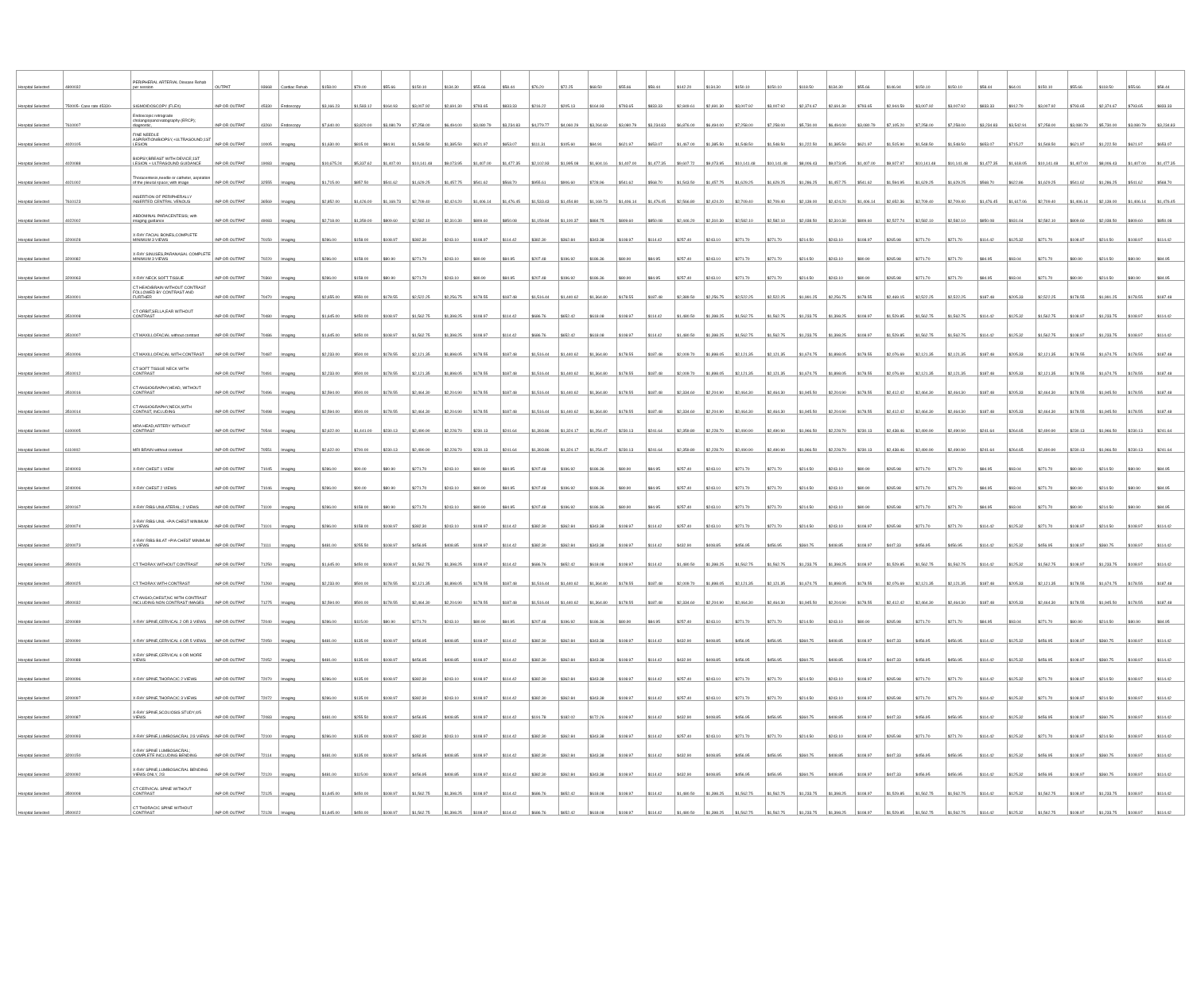| Hospital Selected | 4800032 | PERIPHERAL ARTERIAL Disease Rehab per session | OUTPAT | 93668 | Cardiac Rehab | $158.00 | $79.00 | $55.66 | $150.10 | $134.30 | $55.66 | $58.44 | $76.20 | $72.25 | $68.50 | $55.66 | $58.44 | $142.20 | $134.30 | $150.10 | $150.10 | $118.50 | $134.30 | $55.66 | $146.94 | $150.10 | $150.10 | $58.44 | $64.01 | $150.10 | $55.66 | $118.50 | $55.66 | $58.44 |
| Hospital Selected | 750005- Case rate 45330- | SIGMOIDOSCOPY (FLEX) | INP OR OUTPAT | 45330 | Endoscopy | $3,166.23 | $1,583.12 | $164.93 | $3,007.92 | $2,691.30 | $793.65 | $833.33 | $216.22 | $205.13 | $164.93 | $793.65 | $833.33 | $2,849.61 | $2,691.30 | $3,007.92 | $3,007.92 | $2,374.67 | $2,691.30 | $793.65 | $2,944.59 | $3,007.92 | $3,007.92 | $833.33 | $912.70 | $3,007.92 | $793.65 | $2,374.67 | $793.65 | $833.33 |
| Hospital Selected | 7610007 | Endoscopic retrograde cholangiopancreatography (ERCP); diagnostic, | INP OR OUTPAT | 43260 | Endoscopy | $7,640.00 | $3,820.00 | $3,080.79 | $7,258.00 | $6,494.00 | $3,080.79 | $3,234.83 | $4,279.77 | $4,060.29 | $3,264.69 | $3,080.79 | $3,234.83 | $6,876.00 | $6,494.00 | $7,258.00 | $7,258.00 | $5,730.00 | $6,494.00 | $3,080.79 | $7,105.20 | $7,258.00 | $7,258.00 | $3,234.83 | $3,542.91 | $7,258.00 | $3,080.79 | $5,730.00 | $3,080.79 | $3,234.83 |
| Hospital Selected | 4020105 | FINE NEEDLE ASPIRATION/BIOPSY,+ULTRASOUND;1ST LESION | INP OR OUTPAT | 10005 | Imaging | $1,630.00 | $815.00 | $84.91 | $1,548.50 | $1,385.50 | $621.97 | $653.07 | $111.31 | $105.60 | $84.91 | $621.97 | $653.07 | $1,467.00 | $1,385.50 | $1,548.50 | $1,548.50 | $1,222.50 | $1,385.50 | $621.97 | $1,515.90 | $1,548.50 | $1,548.50 | $653.07 | $715.27 | $1,548.50 | $621.97 | $1,222.50 | $621.97 | $653.07 |
| Hospital Selected | 4020088 | BIOPSY,BREAST WITH DEVICE;1ST LESION + ULTRASOUND GUIDANCE | INP OR OUTPAT | 19083 | Imaging | $10,675.24 | $5,337.62 | $1,407.00 | $10,141.48 | $9,073.95 | $1,407.00 | $1,477.35 | $2,102.93 | $1,995.08 | $1,604.16 | $1,407.00 | $1,477.35 | $9,607.72 | $9,073.95 | $10,141.48 | $10,141.48 | $8,006.43 | $9,073.95 | $1,407.00 | $9,927.97 | $10,141.48 | $10,141.48 | $1,477.35 | $1,618.05 | $10,141.48 | $1,407.00 | $8,006.43 | $1,407.00 | $1,477.35 |
| Hospital Selected | 4021002 | Thoracentesis,needle or catheter, aspiration of the pleural space; with image | INP OR OUTPAT | 32555 | Imaging | $1,715.00 | $857.50 | $541.62 | $1,629.25 | $1,457.75 | $541.62 | $568.70 | $955.61 | $906.60 | $728.96 | $541.62 | $568.70 | $1,543.50 | $1,457.75 | $1,629.25 | $1,629.25 | $1,286.25 | $1,457.75 | $541.62 | $1,594.95 | $1,629.25 | $1,629.25 | $568.70 | $622.86 | $1,629.25 | $541.62 | $1,286.25 | $541.62 | $568.70 |
| Hospital Selected | 7610123 | INSERTION OF PERIPHERALLY INSERTED CENTRAL VENOUS | INP OR OUTPAT | 36569 | Imaging | $2,852.00 | $1,426.00 | $1,169.73 | $2,709.40 | $2,424.20 | $1,406.14 | $1,476.45 | $1,533.43 | $1,454.80 | $1,169.73 | $1,406.14 | $1,476.45 | $2,566.80 | $2,424.20 | $2,709.40 | $2,709.40 | $2,139.00 | $2,424.20 | $1,406.14 | $2,652.36 | $2,709.40 | $2,709.40 | $1,476.45 | $1,617.06 | $2,709.40 | $1,406.14 | $2,139.00 | $1,406.14 | $1,476.45 |
| Hospital Selected | 4022002 | ABDOMINAL PARACENTESIS; with imaging guidance | INP OR OUTPAT | 49083 | Imaging | $2,718.00 | $1,359.00 | $809.60 | $2,582.10 | $2,310.30 | $809.60 | $850.08 | $1,159.84 | $1,100.37 | $884.75 | $809.60 | $850.08 | $2,446.20 | $2,310.30 | $2,582.10 | $2,582.10 | $2,038.50 | $2,310.30 | $809.60 | $2,527.74 | $2,582.10 | $2,582.10 | $850.08 | $931.04 | $2,582.10 | $809.60 | $2,038.50 | $809.60 | $850.08 |
| Hospital Selected | 3200028 | X-RAY FACIAL BONES,COMPLETE MINIMUM 3 VIEWS | INP OR OUTPAT | 70150 | Imaging | $286.00 | $158.00 | $108.97 | $382.30 | $243.10 | $108.97 | $114.42 | $382.30 | $362.84 | $343.38 | $108.97 | $114.42 | $257.40 | $243.10 | $271.70 | $271.70 | $214.50 | $243.10 | $108.97 | $265.98 | $271.70 | $271.70 | $114.42 | $125.32 | $271.70 | $108.97 | $214.50 | $108.97 | $114.42 |
| Hospital Selected | 3200082 | X-RAY SINUSES,PARANASAL COMPLETE MINIMUM 3 VIEWS | INP OR OUTPAT | 70220 | Imaging | $286.00 | $158.00 | $80.90 | $271.70 | $243.10 | $80.90 | $84.95 | $207.48 | $196.92 | $186.36 | $80.90 | $84.95 | $257.40 | $243.10 | $271.70 | $271.70 | $214.50 | $243.10 | $80.90 | $265.98 | $271.70 | $271.70 | $84.95 | $93.04 | $271.70 | $80.90 | $214.50 | $80.90 | $84.95 |
| Hospital Selected | 3200063 | X-RAY NECK SOFT TISSUE | INP OR OUTPAT | 70360 | Imaging | $286.00 | $158.00 | $80.90 | $271.70 | $243.10 | $80.90 | $84.95 | $207.48 | $196.92 | $186.36 | $80.90 | $84.95 | $257.40 | $243.10 | $271.70 | $271.70 | $214.50 | $243.10 | $80.90 | $265.98 | $271.70 | $271.70 | $84.95 | $93.04 | $271.70 | $80.90 | $214.50 | $80.90 | $84.95 |
| Hospital Selected | 3510001 | CT HEAD/BRAIN WITHOUT CONTRAST FOLLOWED BY CONTRAST AND FURTHER | INP OR OUTPAT | 70470 | Imaging | $2,655.00 | $550.00 | $178.55 | $2,522.25 | $2,256.75 | $178.55 | $187.48 | $1,516.44 | $1,440.62 | $1,364.80 | $178.55 | $187.48 | $2,389.50 | $2,256.75 | $2,522.25 | $2,522.25 | $1,991.25 | $2,256.75 | $178.55 | $2,469.15 | $2,522.25 | $2,522.25 | $187.48 | $205.33 | $2,522.25 | $178.55 | $1,991.25 | $178.55 | $187.48 |
| Hospital Selected | 3510008 | CT ORBIT,SELLA,EAR WITHOUT CONTRAST | INP OR OUTPAT | 70480 | Imaging | $1,645.00 | $450.00 | $108.97 | $1,562.75 | $1,398.25 | $108.97 | $114.42 | $686.76 | $652.42 | $618.08 | $108.97 | $114.42 | $1,480.50 | $1,398.25 | $1,562.75 | $1,562.75 | $1,233.75 | $1,398.25 | $108.97 | $1,529.85 | $1,562.75 | $1,562.75 | $114.42 | $125.32 | $1,562.75 | $108.97 | $1,233.75 | $108.97 | $114.42 |
| Hospital Selected | 3510007 | CT MAXILLOFACIAL without contrast | INP OR OUTPAT | 70486 | Imaging | $1,645.00 | $450.00 | $108.97 | $1,562.75 | $1,398.25 | $108.97 | $114.42 | $686.76 | $652.42 | $618.08 | $108.97 | $114.42 | $1,480.50 | $1,398.25 | $1,562.75 | $1,562.75 | $1,233.75 | $1,398.25 | $108.97 | $1,529.85 | $1,562.75 | $1,562.75 | $114.42 | $125.32 | $1,562.75 | $108.97 | $1,233.75 | $108.97 | $114.42 |
| Hospital Selected | 3510006 | CT MAXILLOFACIAL WITH CONTRAST | INP OR OUTPAT | 70487 | Imaging | $2,233.00 | $500.00 | $178.55 | $2,121.35 | $1,898.05 | $178.55 | $187.48 | $1,516.44 | $1,440.62 | $1,364.80 | $178.55 | $187.48 | $2,009.70 | $1,898.05 | $2,121.35 | $2,121.35 | $1,674.75 | $1,898.05 | $178.55 | $2,076.69 | $2,121.35 | $2,121.35 | $187.48 | $205.33 | $2,121.35 | $178.55 | $1,674.75 | $178.55 | $187.48 |
| Hospital Selected | 3510012 | CT SOFT TISSUE NECK WITH CONTRAST | INP OR OUTPAT | 70491 | Imaging | $2,233.00 | $500.00 | $178.55 | $2,121.35 | $1,898.05 | $178.55 | $187.48 | $1,516.44 | $1,440.62 | $1,364.80 | $178.55 | $187.48 | $2,009.70 | $1,898.05 | $2,121.35 | $2,121.35 | $1,674.75 | $1,898.05 | $178.55 | $2,076.69 | $2,121.35 | $2,121.35 | $187.48 | $205.33 | $2,121.35 | $178.55 | $1,674.75 | $178.55 | $187.48 |
| Hospital Selected | 3510016 | CT ANGIOGRAPHY,HEAD, WITHOUT CONTRAST | INP OR OUTPAT | 70496 | Imaging | $2,594.00 | $500.00 | $178.55 | $2,464.30 | $2,204.90 | $178.55 | $187.48 | $1,516.44 | $1,440.62 | $1,364.80 | $178.55 | $187.48 | $2,334.60 | $2,204.90 | $2,464.30 | $2,464.30 | $1,945.50 | $2,204.90 | $178.55 | $2,412.42 | $2,464.30 | $2,464.30 | $187.48 | $205.33 | $2,464.30 | $178.55 | $1,945.50 | $178.55 | $187.48 |
| Hospital Selected | 3510014 | CT ANGIOGRAPHY,NECK,WITH CONTAST, INCLUDING | INP OR OUTPAT | 70498 | Imaging | $2,594.00 | $500.00 | $178.55 | $2,464.30 | $2,204.90 | $178.55 | $187.48 | $1,516.44 | $1,440.62 | $1,364.80 | $178.55 | $187.48 | $2,334.60 | $2,204.90 | $2,464.30 | $2,464.30 | $1,945.50 | $2,204.90 | $178.55 | $2,412.42 | $2,464.30 | $2,464.30 | $187.48 | $205.33 | $2,464.30 | $178.55 | $1,945.50 | $178.55 | $187.48 |
| Hospital Selected | 6100005 | MRA HEAD,ARTERY WITHOUT CONTRAST | INP OR OUTPAT | 70544 | Imaging | $2,622.00 | $1,441.00 | $230.13 | $2,490.90 | $2,228.70 | $230.13 | $241.64 | $1,393.86 | $1,324.17 | $1,254.47 | $230.13 | $241.64 | $2,359.80 | $2,228.70 | $2,490.90 | $2,490.90 | $1,966.50 | $2,228.70 | $230.13 | $2,438.46 | $2,490.90 | $2,490.90 | $241.64 | $264.65 | $2,490.90 | $230.13 | $1,966.50 | $230.13 | $241.64 |
| Hospital Selected | 6110002 | MRI BRAIN without contrast | INP OR OUTPAT | 70551 | Imaging | $2,622.00 | $700.00 | $230.13 | $2,490.90 | $2,228.70 | $230.13 | $241.64 | $1,393.86 | $1,324.17 | $1,254.47 | $230.13 | $241.64 | $2,359.80 | $2,228.70 | $2,490.90 | $2,490.90 | $1,966.50 | $2,228.70 | $230.13 | $2,438.46 | $2,490.90 | $2,490.90 | $241.64 | $264.65 | $2,490.90 | $230.13 | $1,966.50 | $230.13 | $241.64 |
| Hospital Selected | 3240003 | X-RAY CHEST 1 VIEW | INP OR OUTPAT | 71045 | Imaging | $286.00 | $90.00 | $80.90 | $271.70 | $243.10 | $80.90 | $84.95 | $207.48 | $196.92 | $186.36 | $80.90 | $84.95 | $257.40 | $243.10 | $271.70 | $271.70 | $214.50 | $243.10 | $80.90 | $265.98 | $271.70 | $271.70 | $84.95 | $93.04 | $271.70 | $80.90 | $214.50 | $80.90 | $84.95 |
| Hospital Selected | 3240006 | X-RAY CHEST 2 VIEWS | INP OR OUTPAT | 71046 | Imaging | $286.00 | $90.00 | $80.90 | $271.70 | $243.10 | $80.90 | $84.95 | $207.48 | $196.92 | $186.36 | $80.90 | $84.95 | $257.40 | $243.10 | $271.70 | $271.70 | $214.50 | $243.10 | $80.90 | $265.98 | $271.70 | $271.70 | $84.95 | $93.04 | $271.70 | $80.90 | $214.50 | $80.90 | $84.95 |
| Hospital Selected | 3200167 | X-RAY RIBS UNILATERAL; 2 VIEWS | INP OR OUTPAT | 71100 | Imaging | $286.00 | $158.00 | $80.90 | $271.70 | $243.10 | $80.90 | $84.95 | $207.48 | $196.92 | $186.36 | $80.90 | $84.95 | $257.40 | $243.10 | $271.70 | $271.70 | $214.50 | $243.10 | $80.90 | $265.98 | $271.70 | $271.70 | $84.95 | $93.04 | $271.70 | $80.90 | $214.50 | $80.90 | $84.95 |
| Hospital Selected | 3200074 | X-RAY RIBS UNIL +P/A CHEST MINIMUM 3 VIEWS | INP OR OUTPAT | 71101 | Imaging | $286.00 | $158.00 | $108.97 | $382.30 | $243.10 | $108.97 | $114.42 | $382.30 | $362.84 | $343.38 | $108.97 | $114.42 | $257.40 | $243.10 | $271.70 | $271.70 | $214.50 | $243.10 | $108.97 | $265.98 | $271.70 | $271.70 | $114.42 | $125.32 | $271.70 | $108.97 | $214.50 | $108.97 | $114.42 |
| Hospital Selected | 3200073 | X-RAY RIBS BILAT +P/A CHEST MINIMUM 4 VIEWS | INP OR OUTPAT | 71111 | Imaging | $481.00 | $255.50 | $108.97 | $456.95 | $408.85 | $108.97 | $114.42 | $382.30 | $362.84 | $343.38 | $108.97 | $114.42 | $432.90 | $408.85 | $456.95 | $456.95 | $360.75 | $408.85 | $108.97 | $447.33 | $456.95 | $456.95 | $114.42 | $125.32 | $456.95 | $108.97 | $360.75 | $108.97 | $114.42 |
| Hospital Selected | 3500026 | CT THORAX WITHOUT CONTRAST | INP OR OUTPAT | 71250 | Imaging | $1,645.00 | $450.00 | $108.97 | $1,562.75 | $1,398.25 | $108.97 | $114.42 | $686.76 | $652.42 | $618.08 | $108.97 | $114.42 | $1,480.50 | $1,398.25 | $1,562.75 | $1,562.75 | $1,233.75 | $1,398.25 | $108.97 | $1,529.85 | $1,562.75 | $1,562.75 | $114.42 | $125.32 | $1,562.75 | $108.97 | $1,233.75 | $108.97 | $114.42 |
| Hospital Selected | 3500025 | CT THORAX WITH CONTRAST | INP OR OUTPAT | 71260 | Imaging | $2,233.00 | $500.00 | $178.55 | $2,121.35 | $1,898.05 | $178.55 | $187.48 | $1,516.44 | $1,440.62 | $1,364.80 | $178.55 | $187.48 | $2,009.70 | $1,898.05 | $2,121.35 | $2,121.35 | $1,674.75 | $1,898.05 | $178.55 | $2,076.69 | $2,121.35 | $2,121.35 | $187.48 | $205.33 | $2,121.35 | $178.55 | $1,674.75 | $178.55 | $187.48 |
| Hospital Selected | 3500032 | CT ANGIO,CHEST,NC WITH CONTRAST INCLUDING NON CONTRAST IMAGES | INP OR OUTPAT | 71275 | Imaging | $2,594.00 | $500.00 | $178.55 | $2,464.30 | $2,204.90 | $178.55 | $187.48 | $1,516.44 | $1,440.62 | $1,364.80 | $178.55 | $187.48 | $2,334.60 | $2,204.90 | $2,464.30 | $2,464.30 | $1,945.50 | $2,204.90 | $178.55 | $2,412.42 | $2,464.30 | $2,464.30 | $187.48 | $205.33 | $2,464.30 | $178.55 | $1,945.50 | $178.55 | $187.48 |
| Hospital Selected | 3200089 | X-RAY SPINE,CERVICAL 2 OR 3 VIEWS | INP OR OUTPAT | 72040 | Imaging | $286.00 | $115.00 | $80.90 | $271.70 | $243.10 | $80.90 | $84.95 | $207.48 | $196.92 | $186.36 | $80.90 | $84.95 | $257.40 | $243.10 | $271.70 | $271.70 | $214.50 | $243.10 | $80.90 | $265.98 | $271.70 | $271.70 | $84.95 | $93.04 | $271.70 | $80.90 | $214.50 | $80.90 | $84.95 |
| Hospital Selected | 3200090 | X-RAY SPINE,CERVICAL 4 OR 5 VIEWS | INP OR OUTPAT | 72050 | Imaging | $481.00 | $135.00 | $108.97 | $456.95 | $408.85 | $108.97 | $114.42 | $382.30 | $362.84 | $343.38 | $108.97 | $114.42 | $432.90 | $408.85 | $456.95 | $456.95 | $360.75 | $408.85 | $108.97 | $447.33 | $456.95 | $456.95 | $114.42 | $125.32 | $456.95 | $108.97 | $360.75 | $108.97 | $114.42 |
| Hospital Selected | 3200088 | X-RAY SPINE,CERVICAL 6 OR MORE VIEWS | INP OR OUTPAT | 72052 | Imaging | $481.00 | $135.00 | $108.97 | $456.95 | $408.85 | $108.97 | $114.42 | $382.30 | $362.84 | $343.38 | $108.97 | $114.42 | $432.90 | $408.85 | $456.95 | $456.95 | $360.75 | $408.85 | $108.97 | $447.33 | $456.95 | $456.95 | $114.42 | $125.32 | $456.95 | $108.97 | $360.75 | $108.97 | $114.42 |
| Hospital Selected | 3200096 | X-RAY SPINE,THORACIC 2 VIEWS | INP OR OUTPAT | 72070 | Imaging | $286.00 | $135.00 | $108.97 | $382.30 | $243.10 | $108.97 | $114.42 | $382.30 | $362.84 | $343.38 | $108.97 | $114.42 | $257.40 | $243.10 | $271.70 | $271.70 | $214.50 | $243.10 | $108.97 | $265.98 | $271.70 | $271.70 | $114.42 | $125.32 | $271.70 | $108.97 | $214.50 | $108.97 | $114.42 |
| Hospital Selected | 3200097 | X-RAY SPINE,THORACIC 3 VIEWS | INP OR OUTPAT | 72072 | Imaging | $286.00 | $135.00 | $108.97 | $382.30 | $243.10 | $108.97 | $114.42 | $382.30 | $362.84 | $343.38 | $108.97 | $114.42 | $257.40 | $243.10 | $271.70 | $271.70 | $214.50 | $243.10 | $108.97 | $265.98 | $271.70 | $271.70 | $114.42 | $125.32 | $271.70 | $108.97 | $214.50 | $108.97 | $114.42 |
| Hospital Selected | 3200087 | X-RAY SPINE,SCOLIOSIS STUDY;4/5 VIEWS | INP OR OUTPAT | 72083 | Imaging | $481.00 | $255.50 | $108.97 | $456.95 | $408.85 | $108.97 | $114.42 | $191.78 | $182.02 | $172.26 | $108.97 | $114.42 | $432.90 | $408.85 | $456.95 | $456.95 | $360.75 | $408.85 | $108.97 | $447.33 | $456.95 | $456.95 | $114.42 | $125.32 | $456.95 | $108.97 | $360.75 | $108.97 | $114.42 |
| Hospital Selected | 3200093 | X-RAY SPINE,LUMBOSACRAL 2/3 VIEWS | INP OR OUTPAT | 72100 | Imaging | $286.00 | $135.00 | $108.97 | $382.30 | $243.10 | $108.97 | $114.42 | $382.30 | $362.84 | $343.38 | $108.97 | $114.42 | $257.40 | $243.10 | $271.70 | $271.70 | $214.50 | $243.10 | $108.97 | $265.98 | $271.70 | $271.70 | $114.42 | $125.32 | $271.70 | $108.97 | $214.50 | $108.97 | $114.42 |
| Hospital Selected | 3200150 | X-RAY SPINE LUMBOSACRAL; COMPLETE INCLUDING BENDING | INP OR OUTPAT | 72114 | Imaging | $481.00 | $135.00 | $108.97 | $456.95 | $408.85 | $108.97 | $114.42 | $382.30 | $362.84 | $343.38 | $108.97 | $114.42 | $432.90 | $408.85 | $456.95 | $456.95 | $360.75 | $408.85 | $108.97 | $447.33 | $456.95 | $456.95 | $114.42 | $125.32 | $456.95 | $108.97 | $360.75 | $108.97 | $114.42 |
| Hospital Selected | 3200092 | X-RAY SPINE,LUMBOSACRAL BENDING VIEWS ONLY, 2/3 | INP OR OUTPAT | 72120 | Imaging | $481.00 | $115.00 | $108.97 | $456.95 | $408.85 | $108.97 | $114.42 | $382.30 | $362.84 | $343.38 | $108.97 | $114.42 | $432.90 | $408.85 | $456.95 | $456.95 | $360.75 | $408.85 | $108.97 | $447.33 | $456.95 | $456.95 | $114.42 | $125.32 | $456.95 | $108.97 | $360.75 | $108.97 | $114.42 |
| Hospital Selected | 3500008 | CT CERVICAL SPINE WITHOUT CONTRAST | INP OR OUTPAT | 72125 | Imaging | $1,645.00 | $450.00 | $108.97 | $1,562.75 | $1,398.25 | $108.97 | $114.42 | $686.76 | $652.42 | $618.08 | $108.97 | $114.42 | $1,480.50 | $1,398.25 | $1,562.75 | $1,562.75 | $1,233.75 | $1,398.25 | $108.97 | $1,529.85 | $1,562.75 | $1,562.75 | $114.42 | $125.32 | $1,562.75 | $108.97 | $1,233.75 | $108.97 | $114.42 |
| Hospital Selected | 3500022 | CT THORACIC SPINE WITHOUT CONTRAST | INP OR OUTPAT | 72128 | Imaging | $1,645.00 | $450.00 | $108.97 | $1,562.75 | $1,398.25 | $108.97 | $114.42 | $686.76 | $652.42 | $618.08 | $108.97 | $114.42 | $1,480.50 | $1,398.25 | $1,562.75 | $1,562.75 | $1,233.75 | $1,398.25 | $108.97 | $1,529.85 | $1,562.75 | $1,562.75 | $114.42 | $125.32 | $1,562.75 | $108.97 | $1,233.75 | $108.97 | $114.42 |